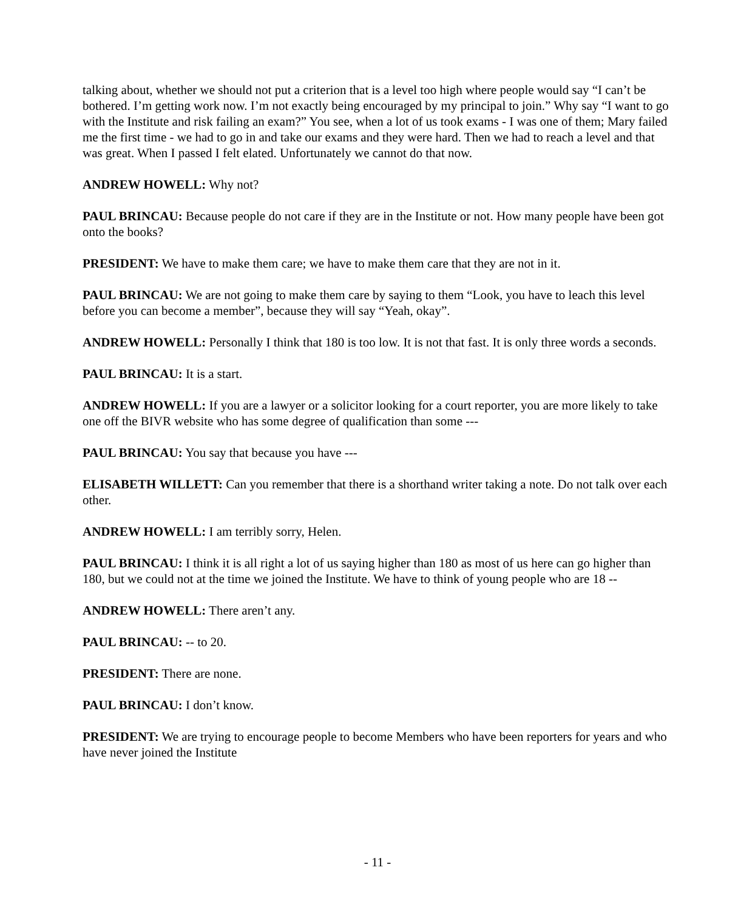talking about, whether we should not put a criterion that is a level too high where people would say “I can’t be bothered. I’m getting work now. I’m not exactly being encouraged by my principal to join.” Why say “I want to go with the Institute and risk failing an exam?” You see, when a lot of us took exams - I was one of them; Mary failed me the first time - we had to go in and take our exams and they were hard. Then we had to reach a level and that was great. When I passed I felt elated. Unfortunately we cannot do that now.
ANDREW HOWELL: Why not?
PAUL BRINCAU: Because people do not care if they are in the Institute or not. How many people have been got onto the books?
PRESIDENT: We have to make them care; we have to make them care that they are not in it.
PAUL BRINCAU: We are not going to make them care by saying to them “Look, you have to leach this level before you can become a member”, because they will say “Yeah, okay”.
ANDREW HOWELL: Personally I think that 180 is too low. It is not that fast. It is only three words a seconds.
PAUL BRINCAU: It is a start.
ANDREW HOWELL: If you are a lawyer or a solicitor looking for a court reporter, you are more likely to take one off the BIVR website who has some degree of qualification than some ---
PAUL BRINCAU: You say that because you have ---
ELISABETH WILLETT: Can you remember that there is a shorthand writer taking a note. Do not talk over each other.
ANDREW HOWELL: I am terribly sorry, Helen.
PAUL BRINCAU: I think it is all right a lot of us saying higher than 180 as most of us here can go higher than 180, but we could not at the time we joined the Institute. We have to think of young people who are 18 --
ANDREW HOWELL: There aren’t any.
PAUL BRINCAU: -- to 20.
PRESIDENT: There are none.
PAUL BRINCAU: I don’t know.
PRESIDENT: We are trying to encourage people to become Members who have been reporters for years and who have never joined the Institute
- 11 -